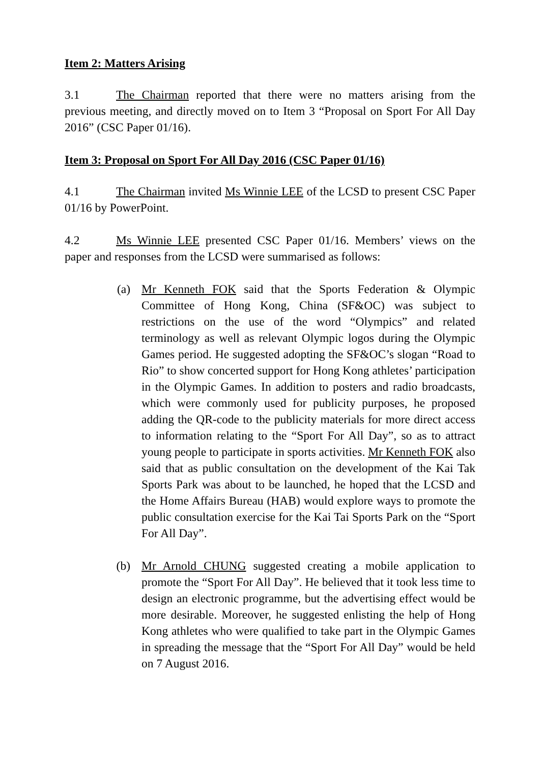Item 2: Matters Arising
3.1 The Chairman reported that there were no matters arising from the previous meeting, and directly moved on to Item 3 “Proposal on Sport For All Day 2016” (CSC Paper 01/16).
Item 3: Proposal on Sport For All Day 2016 (CSC Paper 01/16)
4.1 The Chairman invited Ms Winnie LEE of the LCSD to present CSC Paper 01/16 by PowerPoint.
4.2 Ms Winnie LEE presented CSC Paper 01/16. Members’ views on the paper and responses from the LCSD were summarised as follows:
(a) Mr Kenneth FOK said that the Sports Federation & Olympic Committee of Hong Kong, China (SF&OC) was subject to restrictions on the use of the word “Olympics” and related terminology as well as relevant Olympic logos during the Olympic Games period. He suggested adopting the SF&OC’s slogan “Road to Rio” to show concerted support for Hong Kong athletes’ participation in the Olympic Games. In addition to posters and radio broadcasts, which were commonly used for publicity purposes, he proposed adding the QR-code to the publicity materials for more direct access to information relating to the “Sport For All Day”, so as to attract young people to participate in sports activities. Mr Kenneth FOK also said that as public consultation on the development of the Kai Tak Sports Park was about to be launched, he hoped that the LCSD and the Home Affairs Bureau (HAB) would explore ways to promote the public consultation exercise for the Kai Tai Sports Park on the “Sport For All Day”.
(b) Mr Arnold CHUNG suggested creating a mobile application to promote the “Sport For All Day”. He believed that it took less time to design an electronic programme, but the advertising effect would be more desirable. Moreover, he suggested enlisting the help of Hong Kong athletes who were qualified to take part in the Olympic Games in spreading the message that the “Sport For All Day” would be held on 7 August 2016.